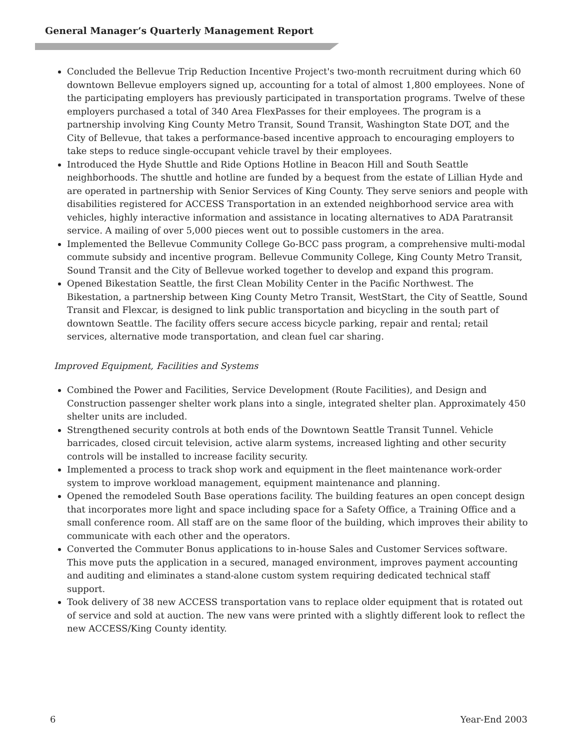General Manager’s Quarterly Management Report
Concluded the Bellevue Trip Reduction Incentive Project's two-month recruitment during which 60 downtown Bellevue employers signed up, accounting for a total of almost 1,800 employees. None of the participating employers has previously participated in transportation programs. Twelve of these employers purchased a total of 340 Area FlexPasses for their employees. The program is a partnership involving King County Metro Transit, Sound Transit, Washington State DOT, and the City of Bellevue, that takes a performance-based incentive approach to encouraging employers to take steps to reduce single-occupant vehicle travel by their employees.
Introduced the Hyde Shuttle and Ride Options Hotline in Beacon Hill and South Seattle neighborhoods. The shuttle and hotline are funded by a bequest from the estate of Lillian Hyde and are operated in partnership with Senior Services of King County. They serve seniors and people with disabilities registered for ACCESS Transportation in an extended neighborhood service area with vehicles, highly interactive information and assistance in locating alternatives to ADA Paratransit service. A mailing of over 5,000 pieces went out to possible customers in the area.
Implemented the Bellevue Community College Go-BCC pass program, a comprehensive multi-modal commute subsidy and incentive program. Bellevue Community College, King County Metro Transit, Sound Transit and the City of Bellevue worked together to develop and expand this program.
Opened Bikestation Seattle, the first Clean Mobility Center in the Pacific Northwest. The Bikestation, a partnership between King County Metro Transit, WestStart, the City of Seattle, Sound Transit and Flexcar, is designed to link public transportation and bicycling in the south part of downtown Seattle. The facility offers secure access bicycle parking, repair and rental; retail services, alternative mode transportation, and clean fuel car sharing.
Improved Equipment, Facilities and Systems
Combined the Power and Facilities, Service Development (Route Facilities), and Design and Construction passenger shelter work plans into a single, integrated shelter plan. Approximately 450 shelter units are included.
Strengthened security controls at both ends of the Downtown Seattle Transit Tunnel. Vehicle barricades, closed circuit television, active alarm systems, increased lighting and other security controls will be installed to increase facility security.
Implemented a process to track shop work and equipment in the fleet maintenance work-order system to improve workload management, equipment maintenance and planning.
Opened the remodeled South Base operations facility. The building features an open concept design that incorporates more light and space including space for a Safety Office, a Training Office and a small conference room. All staff are on the same floor of the building, which improves their ability to communicate with each other and the operators.
Converted the Commuter Bonus applications to in-house Sales and Customer Services software. This move puts the application in a secured, managed environment, improves payment accounting and auditing and eliminates a stand-alone custom system requiring dedicated technical staff support.
Took delivery of 38 new ACCESS transportation vans to replace older equipment that is rotated out of service and sold at auction. The new vans were printed with a slightly different look to reflect the new ACCESS/King County identity.
6 Year-End 2003